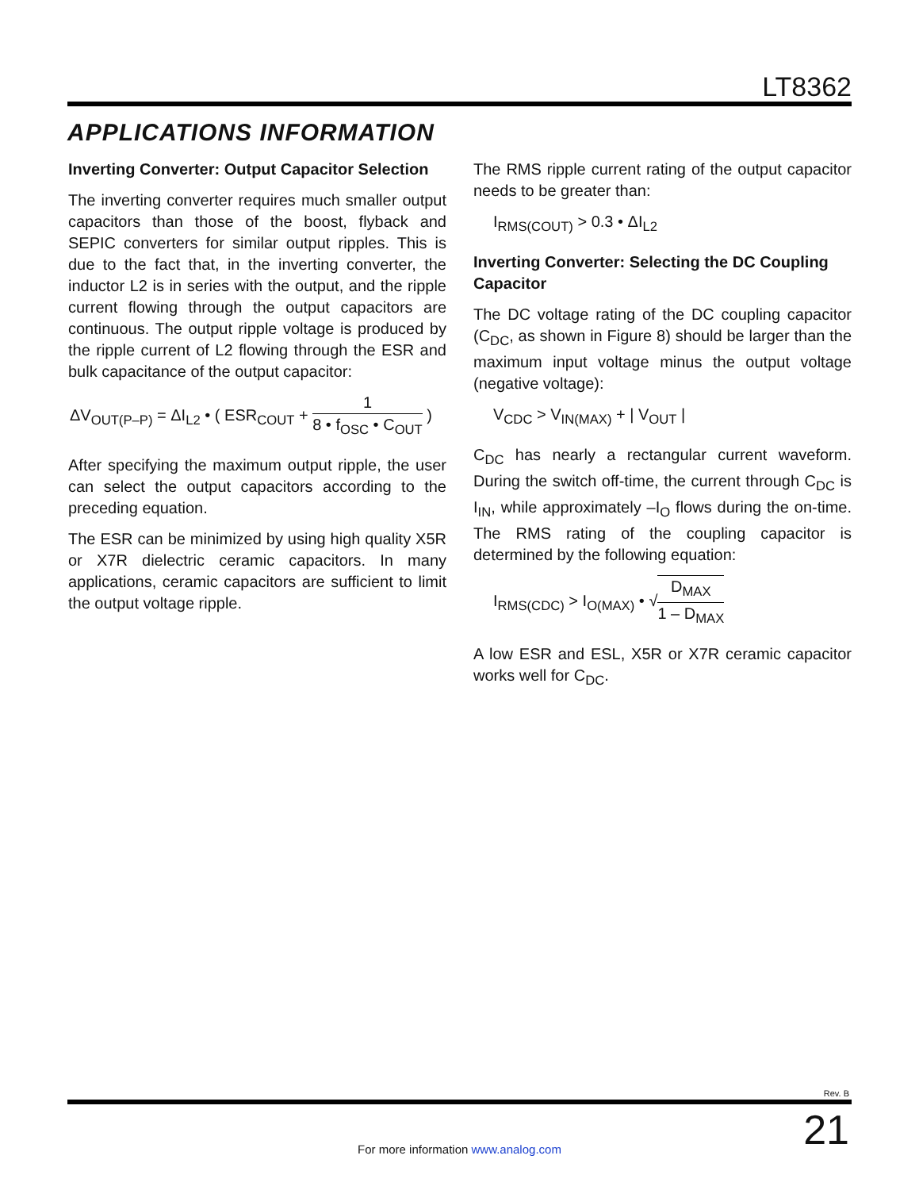LT8362
APPLICATIONS INFORMATION
Inverting Converter: Output Capacitor Selection
The inverting converter requires much smaller output capacitors than those of the boost, flyback and SEPIC converters for similar output ripples. This is due to the fact that, in the inverting converter, the inductor L2 is in series with the output, and the ripple current flowing through the output capacitors are continuous. The output ripple voltage is produced by the ripple current of L2 flowing through the ESR and bulk capacitance of the output capacitor:
ΔV<sub>OUT(P–P)</sub> = ΔI<sub>L2</sub> • ( ESR<sub>COUT</sub> + 1 8 • f<sub>OSC</sub> • C<sub>OUT</sub> )
After specifying the maximum output ripple, the user can select the output capacitors according to the preceding equation.
The ESR can be minimized by using high quality X5R or X7R dielectric ceramic capacitors. In many applications, ceramic capacitors are sufficient to limit the output voltage ripple.
The RMS ripple current rating of the output capacitor needs to be greater than:
I<sub>RMS(COUT)</sub> > 0.3 • ΔI<sub>L2</sub>
Inverting Converter: Selecting the DC Coupling Capacitor
The DC voltage rating of the DC coupling capacitor (C<sub>DC</sub>, as shown in Figure 8) should be larger than the maximum input voltage minus the output voltage (negative voltage):
V<sub>CDC</sub> > V<sub>IN(MAX)</sub> + | V<sub>OUT</sub> |
C<sub>DC</sub> has nearly a rectangular current waveform. During the switch off-time, the current through C<sub>DC</sub> is I<sub>IN</sub>, while approximately –I<sub>O</sub> flows during the on-time. The RMS rating of the coupling capacitor is determined by the following equation:
I<sub>RMS(CDC)</sub> > I<sub>O(MAX)</sub> • √D<sub>MAX</sub> 1 – D<sub>MAX</sub>
A low ESR and ESL, X5R or X7R ceramic capacitor works well for C<sub>DC</sub>.
Rev. B
21
For more information www.analog.com